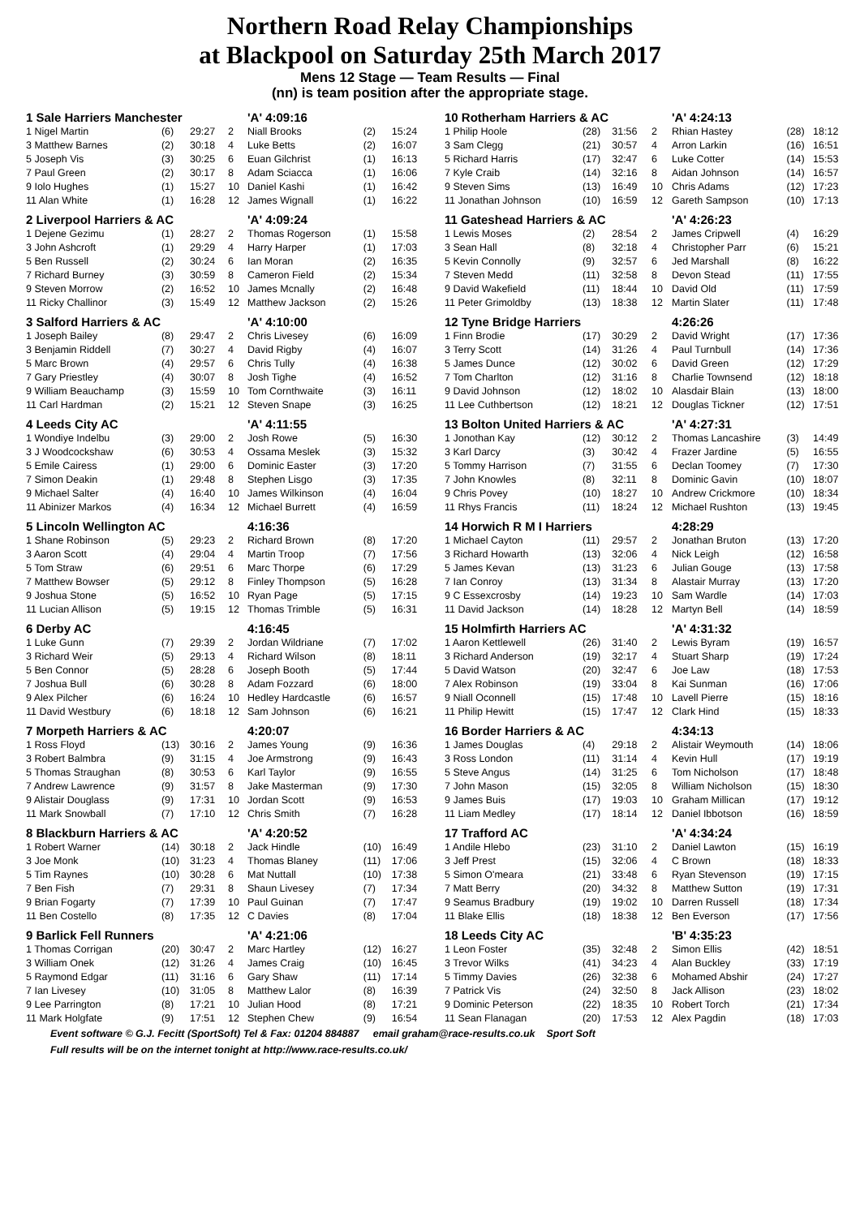Northern Road Relay Championships
at Blackpool on Saturday 25th March 2017
Mens 12 Stage — Team Results — Final
(nn) is team position after the appropriate stage.
| 1 Sale Harriers Manchester | | | | 'A' 4:09:16 | | |
| --- | --- | --- | --- | --- | --- | --- |
| 1 Nigel Martin | (6) | 29:27 | 2 | Niall Brooks | (2) | 15:24 |
| 3 Matthew Barnes | (2) | 30:18 | 4 | Luke Betts | (2) | 16:07 |
| 5 Joseph Vis | (3) | 30:25 | 6 | Euan Gilchrist | (1) | 16:13 |
| 7 Paul Green | (2) | 30:17 | 8 | Adam Sciacca | (1) | 16:06 |
| 9 Iolo Hughes | (1) | 15:27 | 10 | Daniel Kashi | (1) | 16:42 |
| 11 Alan White | (1) | 16:28 | 12 | James Wignall | (1) | 16:22 |
| 2 Liverpool Harriers & AC | | | | 'A' 4:09:24 | | |
| 1 Dejene Gezimu | (1) | 28:27 | 2 | Thomas Rogerson | (1) | 15:58 |
| 3 John Ashcroft | (1) | 29:29 | 4 | Harry Harper | (1) | 17:03 |
| 5 Ben Russell | (2) | 30:24 | 6 | Ian Moran | (2) | 16:35 |
| 7 Richard Burney | (3) | 30:59 | 8 | Cameron Field | (2) | 15:34 |
| 9 Steven Morrow | (2) | 16:52 | 10 | James Mcnally | (2) | 16:48 |
| 11 Ricky Challinor | (3) | 15:49 | 12 | Matthew Jackson | (2) | 15:26 |
| 3 Salford Harriers & AC | | | | 'A' 4:10:00 | | |
| 1 Joseph Bailey | (8) | 29:47 | 2 | Chris Livesey | (6) | 16:09 |
| 3 Benjamin Riddell | (7) | 30:27 | 4 | David Rigby | (4) | 16:07 |
| 5 Marc Brown | (4) | 29:57 | 6 | Chris Tully | (4) | 16:38 |
| 7 Gary Priestley | (4) | 30:07 | 8 | Josh Tighe | (4) | 16:52 |
| 9 William Beauchamp | (3) | 15:59 | 10 | Tom Cornthwaite | (3) | 16:11 |
| 11 Carl Hardman | (2) | 15:21 | 12 | Steven Snape | (3) | 16:25 |
| 4 Leeds City AC | | | | 'A' 4:11:55 | | |
| 1 Wondiye Indelbu | (3) | 29:00 | 2 | Josh Rowe | (5) | 16:30 |
| 3 J Woodcockshaw | (6) | 30:53 | 4 | Ossama Meslek | (3) | 15:32 |
| 5 Emile Cairess | (1) | 29:00 | 6 | Dominic Easter | (3) | 17:20 |
| 7 Simon Deakin | (1) | 29:48 | 8 | Stephen Lisgo | (3) | 17:35 |
| 9 Michael Salter | (4) | 16:40 | 10 | James Wilkinson | (4) | 16:04 |
| 11 Abinizer Markos | (4) | 16:34 | 12 | Michael Burrett | (4) | 16:59 |
| 5 Lincoln Wellington AC | | | | 4:16:36 | | |
| 1 Shane Robinson | (5) | 29:23 | 2 | Richard Brown | (8) | 17:20 |
| 3 Aaron Scott | (4) | 29:04 | 4 | Martin Troop | (7) | 17:56 |
| 5 Tom Straw | (6) | 29:51 | 6 | Marc Thorpe | (6) | 17:29 |
| 7 Matthew Bowser | (5) | 29:12 | 8 | Finley Thompson | (5) | 16:28 |
| 9 Joshua Stone | (5) | 16:52 | 10 | Ryan Page | (5) | 17:15 |
| 11 Lucian Allison | (5) | 19:15 | 12 | Thomas Trimble | (5) | 16:31 |
| 6 Derby AC | | | | 4:16:45 | | |
| 1 Luke Gunn | (7) | 29:39 | 2 | Jordan Wildriane | (7) | 17:02 |
| 3 Richard Weir | (5) | 29:13 | 4 | Richard Wilson | (8) | 18:11 |
| 5 Ben Connor | (5) | 28:28 | 6 | Joseph Booth | (5) | 17:44 |
| 7 Joshua Bull | (6) | 30:28 | 8 | Adam Fozzard | (6) | 18:00 |
| 9 Alex Pilcher | (6) | 16:24 | 10 | Hedley Hardcastle | (6) | 16:57 |
| 11 David Westbury | (6) | 18:18 | 12 | Sam Johnson | (6) | 16:21 |
| 7 Morpeth Harriers & AC | | | | 4:20:07 | | |
| 1 Ross Floyd | (13) | 30:16 | 2 | James Young | (9) | 16:36 |
| 3 Robert Balmbra | (9) | 31:15 | 4 | Joe Armstrong | (9) | 16:43 |
| 5 Thomas Straughan | (8) | 30:53 | 6 | Karl Taylor | (9) | 16:55 |
| 7 Andrew Lawrence | (9) | 31:57 | 8 | Jake Masterman | (9) | 17:30 |
| 9 Alistair Douglass | (9) | 17:31 | 10 | Jordan Scott | (9) | 16:53 |
| 11 Mark Snowball | (7) | 17:10 | 12 | Chris Smith | (7) | 16:28 |
| 8 Blackburn Harriers & AC | | | | 'A' 4:20:52 | | |
| 1 Robert Warner | (14) | 30:18 | 2 | Jack Hindle | (10) | 16:49 |
| 3 Joe Monk | (10) | 31:23 | 4 | Thomas Blaney | (11) | 17:06 |
| 5 Tim Raynes | (10) | 30:28 | 6 | Mat Nuttall | (10) | 17:38 |
| 7 Ben Fish | (7) | 29:31 | 8 | Shaun Livesey | (7) | 17:34 |
| 9 Brian Fogarty | (7) | 17:39 | 10 | Paul Guinan | (7) | 17:47 |
| 11 Ben Costello | (8) | 17:35 | 12 | C Davies | (8) | 17:04 |
| 9 Barlick Fell Runners | | | | 'A' 4:21:06 | | |
| 1 Thomas Corrigan | (20) | 30:47 | 2 | Marc Hartley | (12) | 16:27 |
| 3 William Onek | (12) | 31:26 | 4 | James Craig | (10) | 16:45 |
| 5 Raymond Edgar | (11) | 31:16 | 6 | Gary Shaw | (11) | 17:14 |
| 7 Ian Livesey | (10) | 31:05 | 8 | Matthew Lalor | (8) | 16:39 |
| 9 Lee Parrington | (8) | 17:21 | 10 | Julian Hood | (8) | 17:21 |
| 11 Mark Holgfate | (9) | 17:51 | 12 | Stephen Chew | (9) | 16:54 |
| 10 Rotherham Harriers & AC | | | | 'A' 4:24:13 | | |
| --- | --- | --- | --- | --- | --- | --- |
| 1 Philip Hoole | (28) | 31:56 | 2 | Rhian Hastey | (28) | 18:12 |
| 3 Sam Clegg | (21) | 30:57 | 4 | Arron Larkin | (16) | 16:51 |
| 5 Richard Harris | (17) | 32:47 | 6 | Luke Cotter | (14) | 15:53 |
| 7 Kyle Craib | (14) | 32:16 | 8 | Aidan Johnson | (14) | 16:57 |
| 9 Steven Sims | (13) | 16:49 | 10 | Chris Adams | (12) | 17:23 |
| 11 Jonathan Johnson | (10) | 16:59 | 12 | Gareth Sampson | (10) | 17:13 |
| 11 Gateshead Harriers & AC | | | | 'A' 4:26:23 | | |
| 1 Lewis Moses | (2) | 28:54 | 2 | James Cripwell | (4) | 16:29 |
| 3 Sean Hall | (8) | 32:18 | 4 | Christopher Parr | (6) | 15:21 |
| 5 Kevin Connolly | (9) | 32:57 | 6 | Jed Marshall | (8) | 16:22 |
| 7 Steven Medd | (11) | 32:58 | 8 | Devon Stead | (11) | 17:55 |
| 9 David Wakefield | (11) | 18:44 | 10 | David Old | (11) | 17:59 |
| 11 Peter Grimoldby | (13) | 18:38 | 12 | Martin Slater | (11) | 17:48 |
| 12 Tyne Bridge Harriers | | | | 4:26:26 | | |
| 1 Finn Brodie | (17) | 30:29 | 2 | David Wright | (17) | 17:36 |
| 3 Terry Scott | (14) | 31:26 | 4 | Paul Turnbull | (14) | 17:36 |
| 5 James Dunce | (12) | 30:02 | 6 | David Green | (12) | 17:29 |
| 7 Tom Charlton | (12) | 31:16 | 8 | Charlie Townsend | (12) | 18:18 |
| 9 David Johnson | (12) | 18:02 | 10 | Alasdair Blain | (13) | 18:00 |
| 11 Lee Cuthbertson | (12) | 18:21 | 12 | Douglas Tickner | (12) | 17:51 |
| 13 Bolton United Harriers & AC | | | | 'A' 4:27:31 | | |
| 1 Jonothan Kay | (12) | 30:12 | 2 | Thomas Lancashire | (3) | 14:49 |
| 3 Karl Darcy | (3) | 30:42 | 4 | Frazer Jardine | (5) | 16:55 |
| 5 Tommy Harrison | (7) | 31:55 | 6 | Declan Toomey | (7) | 17:30 |
| 7 John Knowles | (8) | 32:11 | 8 | Dominic Gavin | (10) | 18:07 |
| 9 Chris Povey | (10) | 18:27 | 10 | Andrew Crickmore | (10) | 18:34 |
| 11 Rhys Francis | (11) | 18:24 | 12 | Michael Rushton | (13) | 19:45 |
| 14 Horwich R M I Harriers | | | | 4:28:29 | | |
| 1 Michael Cayton | (11) | 29:57 | 2 | Jonathan Bruton | (13) | 17:20 |
| 3 Richard Howarth | (13) | 32:06 | 4 | Nick Leigh | (12) | 16:58 |
| 5 James Kevan | (13) | 31:23 | 6 | Julian Gouge | (13) | 17:58 |
| 7 Ian Conroy | (13) | 31:34 | 8 | Alastair Murray | (13) | 17:20 |
| 9 C Essexcrosby | (14) | 19:23 | 10 | Sam Wardle | (14) | 17:03 |
| 11 David Jackson | (14) | 18:28 | 12 | Martyn Bell | (14) | 18:59 |
| 15 Holmfirth Harriers AC | | | | 'A' 4:31:32 | | |
| 1 Aaron Kettlewell | (26) | 31:40 | 2 | Lewis Byram | (19) | 16:57 |
| 3 Richard Anderson | (19) | 32:17 | 4 | Stuart Sharp | (19) | 17:24 |
| 5 David Watson | (20) | 32:47 | 6 | Joe Law | (18) | 17:53 |
| 7 Alex Robinson | (19) | 33:04 | 8 | Kai Sunman | (16) | 17:06 |
| 9 Niall Oconnell | (15) | 17:48 | 10 | Lavell Pierre | (15) | 18:16 |
| 11 Philip Hewitt | (15) | 17:47 | 12 | Clark Hind | (15) | 18:33 |
| 16 Border Harriers & AC | | | | 4:34:13 | | |
| 1 James Douglas | (4) | 29:18 | 2 | Alistair Weymouth | (14) | 18:06 |
| 3 Ross London | (11) | 31:14 | 4 | Kevin Hull | (17) | 19:19 |
| 5 Steve Angus | (14) | 31:25 | 6 | Tom Nicholson | (17) | 18:48 |
| 7 John Mason | (15) | 32:05 | 8 | William Nicholson | (15) | 18:30 |
| 9 James Buis | (17) | 19:03 | 10 | Graham Millican | (17) | 19:12 |
| 11 Liam Medley | (17) | 18:14 | 12 | Daniel Ibbotson | (16) | 18:59 |
| 17 Trafford AC | | | | 'A' 4:34:24 | | |
| 1 Andile Hlebo | (23) | 31:10 | 2 | Daniel Lawton | (15) | 16:19 |
| 3 Jeff Prest | (15) | 32:06 | 4 | C Brown | (18) | 18:33 |
| 5 Simon O'meara | (21) | 33:48 | 6 | Ryan Stevenson | (19) | 17:15 |
| 7 Matt Berry | (20) | 34:32 | 8 | Matthew Sutton | (19) | 17:31 |
| 9 Seamus Bradbury | (19) | 19:02 | 10 | Darren Russell | (18) | 17:34 |
| 11 Blake Ellis | (18) | 18:38 | 12 | Ben Everson | (17) | 17:56 |
| 18 Leeds City AC | | | | 'B' 4:35:23 | | |
| 1 Leon Foster | (35) | 32:48 | 2 | Simon Ellis | (42) | 18:51 |
| 3 Trevor Wilks | (41) | 34:23 | 4 | Alan Buckley | (33) | 17:19 |
| 5 Timmy Davies | (26) | 32:38 | 6 | Mohamed Abshir | (24) | 17:27 |
| 7 Patrick Vis | (24) | 32:50 | 8 | Jack Allison | (23) | 18:02 |
| 9 Dominic Peterson | (22) | 18:35 | 10 | Robert Torch | (21) | 17:34 |
| 11 Sean Flanagan | (20) | 17:53 | 12 | Alex Pagdin | (18) | 17:03 |
Event software © G.J. Fecitt (SportSoft) Tel & Fax: 01204 884887 email graham@race-results.co.uk Sport Soft
Full results will be on the internet tonight at http://www.race-results.co.uk/